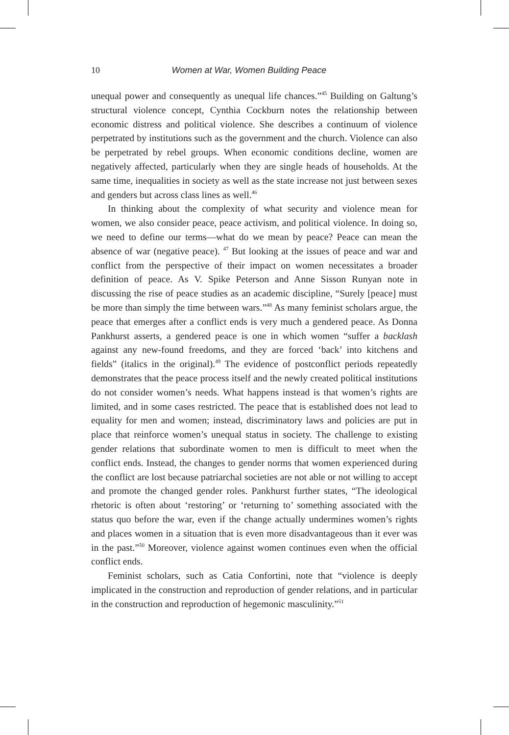10 Women at War, Women Building Peace
unequal power and consequently as unequal life chances.”<sup>45</sup> Building on Galtung’s structural violence concept, Cynthia Cockburn notes the relationship between economic distress and political violence. She describes a continuum of violence perpetrated by institutions such as the government and the church. Violence can also be perpetrated by rebel groups. When economic conditions decline, women are negatively affected, particularly when they are single heads of households. At the same time, inequalities in society as well as the state increase not just between sexes and genders but across class lines as well.<sup>46</sup>
In thinking about the complexity of what security and violence mean for women, we also consider peace, peace activism, and political violence. In doing so, we need to define our terms—what do we mean by peace? Peace can mean the absence of war (negative peace). <sup>47</sup> But looking at the issues of peace and war and conflict from the perspective of their impact on women necessitates a broader definition of peace. As V. Spike Peterson and Anne Sisson Runyan note in discussing the rise of peace studies as an academic discipline, “Surely [peace] must be more than simply the time between wars.”<sup>48</sup> As many feminist scholars argue, the peace that emerges after a conflict ends is very much a gendered peace. As Donna Pankhurst asserts, a gendered peace is one in which women “suffer a backlash against any new-found freedoms, and they are forced ‘back’ into kitchens and fields” (italics in the original).<sup>49</sup> The evidence of postconflict periods repeatedly demonstrates that the peace process itself and the newly created political institutions do not consider women’s needs. What happens instead is that women’s rights are limited, and in some cases restricted. The peace that is established does not lead to equality for men and women; instead, discriminatory laws and policies are put in place that reinforce women’s unequal status in society. The challenge to existing gender relations that subordinate women to men is difficult to meet when the conflict ends. Instead, the changes to gender norms that women experienced during the conflict are lost because patriarchal societies are not able or not willing to accept and promote the changed gender roles. Pankhurst further states, “The ideological rhetoric is often about ‘restoring’ or ‘returning to’ something associated with the status quo before the war, even if the change actually undermines women’s rights and places women in a situation that is even more disadvantageous than it ever was in the past.”<sup>50</sup> Moreover, violence against women continues even when the official conflict ends.
Feminist scholars, such as Catia Confortini, note that “violence is deeply implicated in the construction and reproduction of gender relations, and in particular in the construction and reproduction of hegemonic masculinity.”<sup>51</sup>